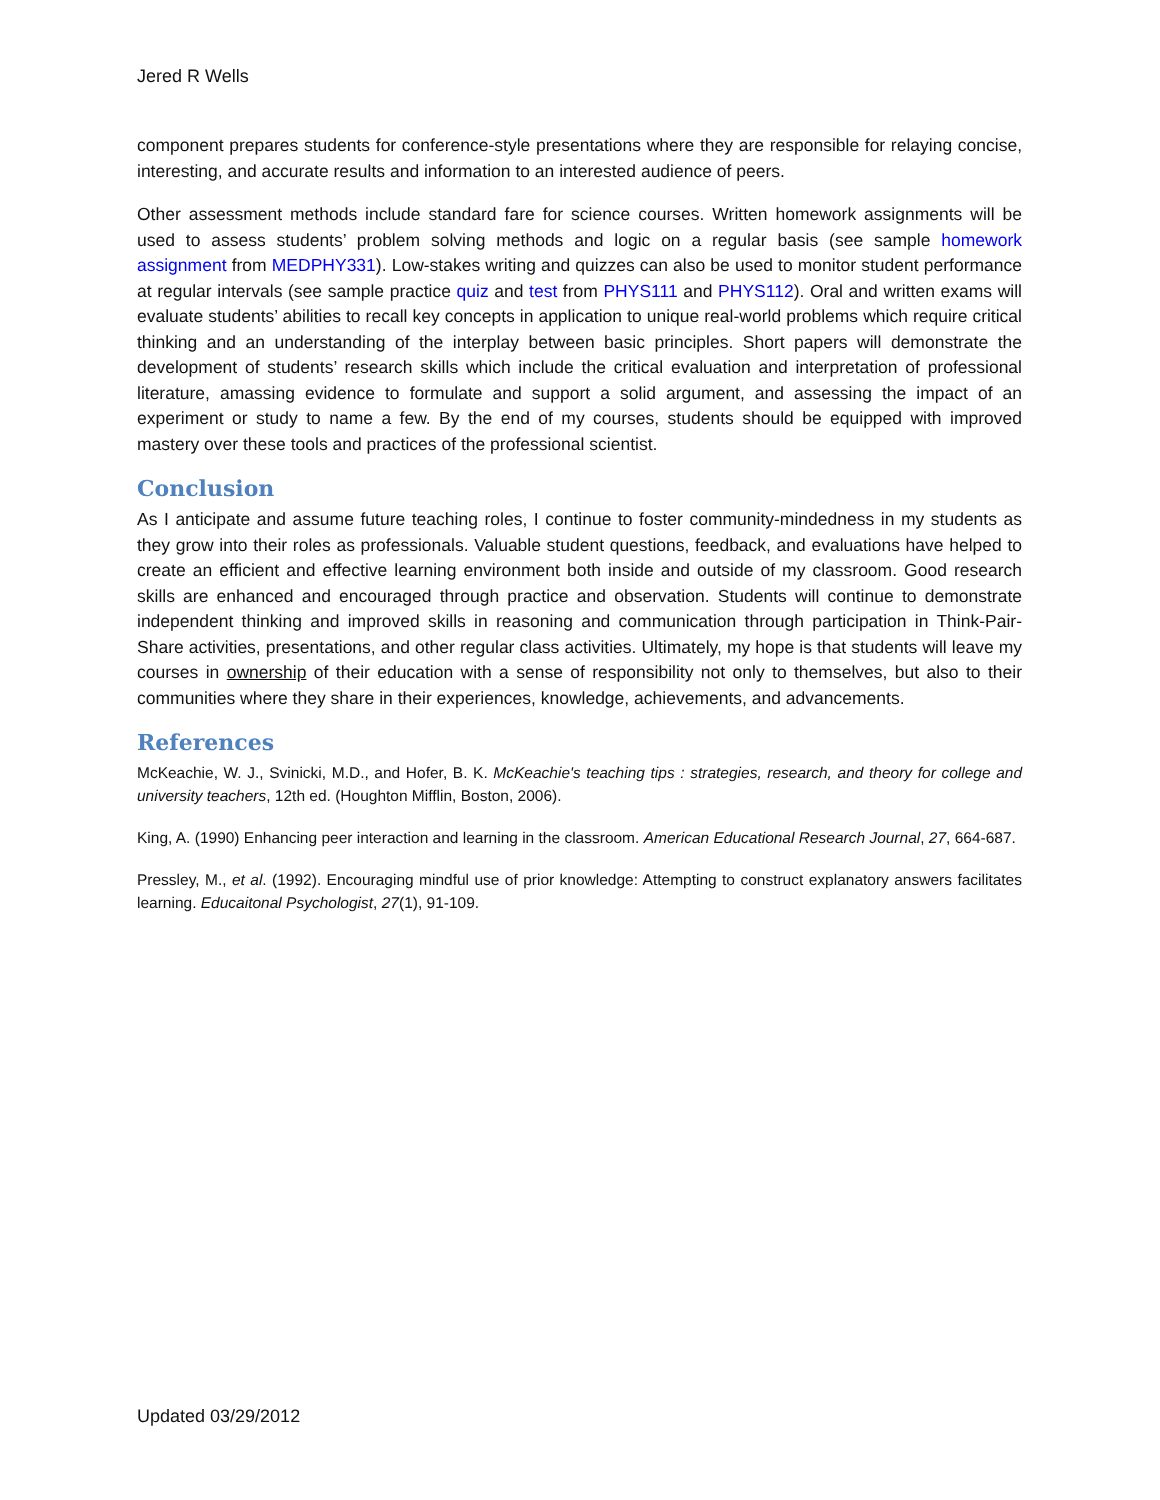Jered R Wells
component prepares students for conference-style presentations where they are responsible for relaying concise, interesting, and accurate results and information to an interested audience of peers.
Other assessment methods include standard fare for science courses. Written homework assignments will be used to assess students’ problem solving methods and logic on a regular basis (see sample homework assignment from MEDPHY331). Low-stakes writing and quizzes can also be used to monitor student performance at regular intervals (see sample practice quiz and test from PHYS111 and PHYS112). Oral and written exams will evaluate students’ abilities to recall key concepts in application to unique real-world problems which require critical thinking and an understanding of the interplay between basic principles. Short papers will demonstrate the development of students’ research skills which include the critical evaluation and interpretation of professional literature, amassing evidence to formulate and support a solid argument, and assessing the impact of an experiment or study to name a few. By the end of my courses, students should be equipped with improved mastery over these tools and practices of the professional scientist.
Conclusion
As I anticipate and assume future teaching roles, I continue to foster community-mindedness in my students as they grow into their roles as professionals. Valuable student questions, feedback, and evaluations have helped to create an efficient and effective learning environment both inside and outside of my classroom. Good research skills are enhanced and encouraged through practice and observation. Students will continue to demonstrate independent thinking and improved skills in reasoning and communication through participation in Think-Pair-Share activities, presentations, and other regular class activities. Ultimately, my hope is that students will leave my courses in ownership of their education with a sense of responsibility not only to themselves, but also to their communities where they share in their experiences, knowledge, achievements, and advancements.
References
McKeachie, W. J., Svinicki, M.D., and Hofer, B. K. McKeachie's teaching tips : strategies, research, and theory for college and university teachers, 12th ed. (Houghton Mifflin, Boston, 2006).
King, A. (1990) Enhancing peer interaction and learning in the classroom. American Educational Research Journal, 27, 664-687.
Pressley, M., et al. (1992). Encouraging mindful use of prior knowledge: Attempting to construct explanatory answers facilitates learning. Educaitonal Psychologist, 27(1), 91-109.
Updated 03/29/2012